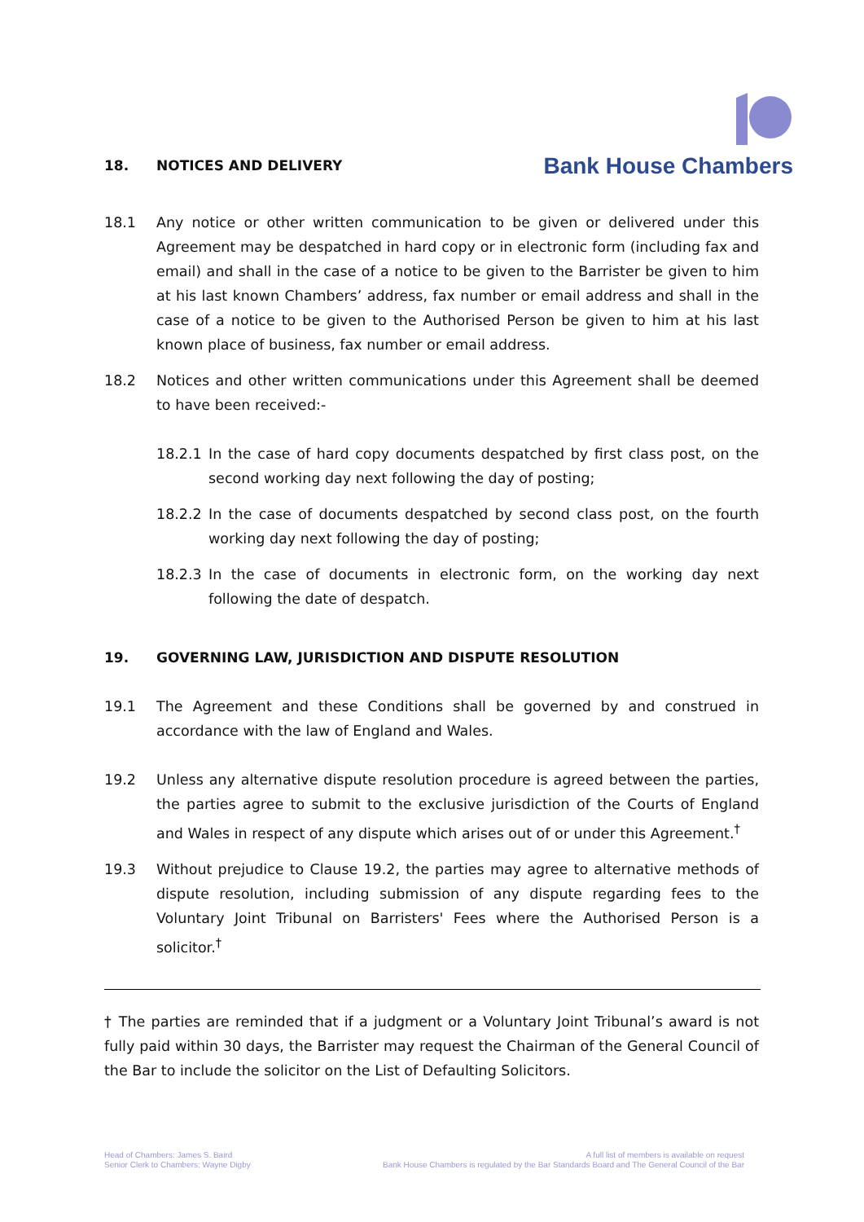Bank House Chambers
18. NOTICES AND DELIVERY
18.1 Any notice or other written communication to be given or delivered under this Agreement may be despatched in hard copy or in electronic form (including fax and email) and shall in the case of a notice to be given to the Barrister be given to him at his last known Chambers’ address, fax number or email address and shall in the case of a notice to be given to the Authorised Person be given to him at his last known place of business, fax number or email address.
18.2 Notices and other written communications under this Agreement shall be deemed to have been received:-
18.2.1 In the case of hard copy documents despatched by first class post, on the second working day next following the day of posting;
18.2.2 In the case of documents despatched by second class post, on the fourth working day next following the day of posting;
18.2.3 In the case of documents in electronic form, on the working day next following the date of despatch.
19. GOVERNING LAW, JURISDICTION AND DISPUTE RESOLUTION
19.1 The Agreement and these Conditions shall be governed by and construed in accordance with the law of England and Wales.
19.2 Unless any alternative dispute resolution procedure is agreed between the parties, the parties agree to submit to the exclusive jurisdiction of the Courts of England and Wales in respect of any dispute which arises out of or under this Agreement.<sup>†</sup>
19.3 Without prejudice to Clause 19.2, the parties may agree to alternative methods of dispute resolution, including submission of any dispute regarding fees to the Voluntary Joint Tribunal on Barristers' Fees where the Authorised Person is a solicitor.<sup>†</sup>
† The parties are reminded that if a judgment or a Voluntary Joint Tribunal’s award is not fully paid within 30 days, the Barrister may request the Chairman of the General Council of the Bar to include the solicitor on the List of Defaulting Solicitors.
Head of Chambers: James S. Baird
Senior Clerk to Chambers: Wayne Digby
A full list of members is available on request
Bank House Chambers is regulated by the Bar Standards Board and The General Council of the Bar